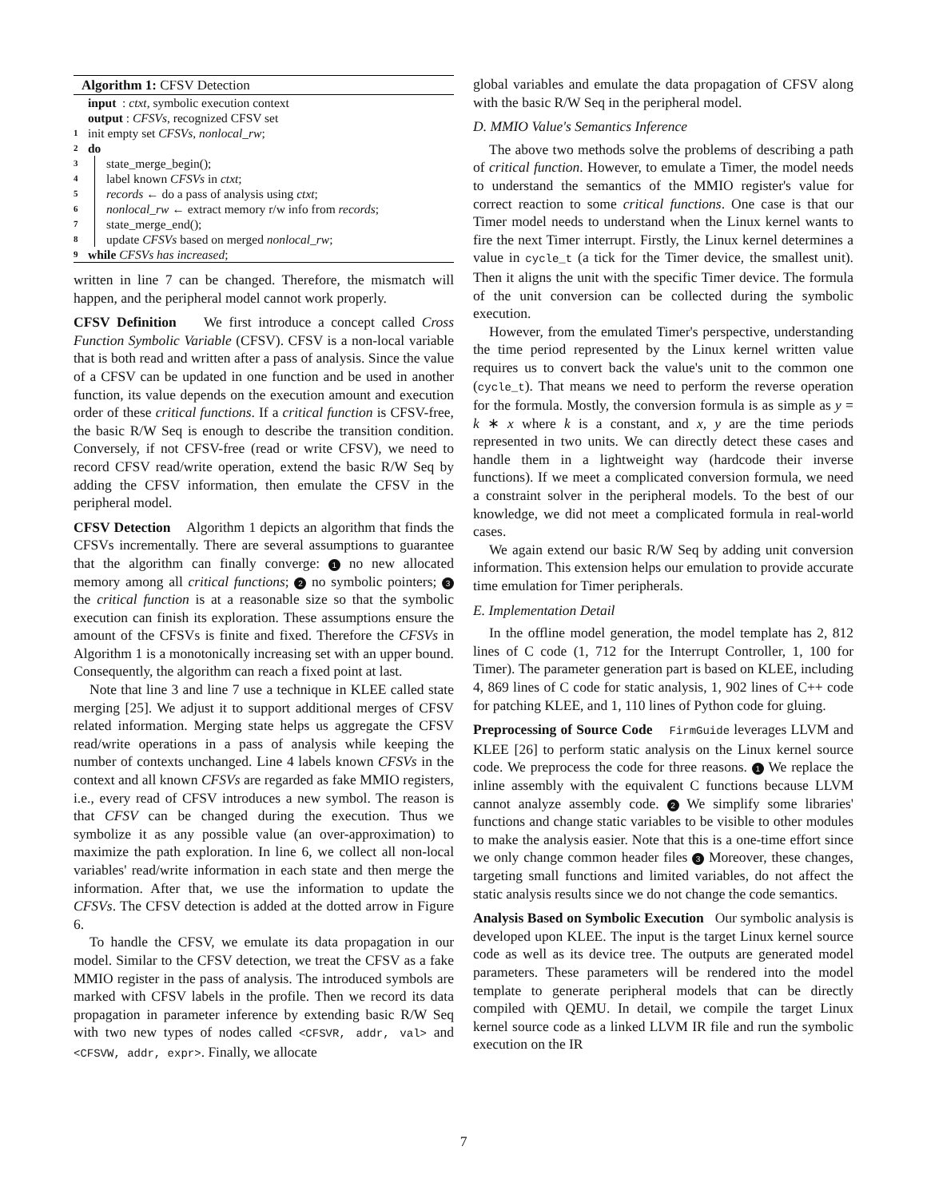Algorithm 1: CFSV Detection
input : ctxt, symbolic execution context
output : CFSVs, recognized CFSV set
1 init empty set CFSVs, nonlocal_rw;
2 do
3 state_merge_begin();
4 label known CFSVs in ctxt;
5 records ← do a pass of analysis using ctxt;
6 nonlocal_rw ← extract memory r/w info from records;
7 state_merge_end();
8 update CFSVs based on merged nonlocal_rw;
9 while CFSVs has increased;
written in line 7 can be changed. Therefore, the mismatch will happen, and the peripheral model cannot work properly.
CFSV Definition We first introduce a concept called Cross Function Symbolic Variable (CFSV). CFSV is a non-local variable that is both read and written after a pass of analysis. Since the value of a CFSV can be updated in one function and be used in another function, its value depends on the execution amount and execution order of these critical functions. If a critical function is CFSV-free, the basic R/W Seq is enough to describe the transition condition. Conversely, if not CFSV-free (read or write CFSV), we need to record CFSV read/write operation, extend the basic R/W Seq by adding the CFSV information, then emulate the CFSV in the peripheral model.
CFSV Detection Algorithm 1 depicts an algorithm that finds the CFSVs incrementally. There are several assumptions to guarantee that the algorithm can finally converge: 1 no new allocated memory among all critical functions; 2 no symbolic pointers; 3 the critical function is at a reasonable size so that the symbolic execution can finish its exploration. These assumptions ensure the amount of the CFSVs is finite and fixed. Therefore the CFSVs in Algorithm 1 is a monotonically increasing set with an upper bound. Consequently, the algorithm can reach a fixed point at last.
Note that line 3 and line 7 use a technique in KLEE called state merging [25]. We adjust it to support additional merges of CFSV related information. Merging state helps us aggregate the CFSV read/write operations in a pass of analysis while keeping the number of contexts unchanged. Line 4 labels known CFSVs in the context and all known CFSVs are regarded as fake MMIO registers, i.e., every read of CFSV introduces a new symbol. The reason is that CFSV can be changed during the execution. Thus we symbolize it as any possible value (an over-approximation) to maximize the path exploration. In line 6, we collect all non-local variables' read/write information in each state and then merge the information. After that, we use the information to update the CFSVs. The CFSV detection is added at the dotted arrow in Figure 6.
To handle the CFSV, we emulate its data propagation in our model. Similar to the CFSV detection, we treat the CFSV as a fake MMIO register in the pass of analysis. The introduced symbols are marked with CFSV labels in the profile. Then we record its data propagation in parameter inference by extending basic R/W Seq with two new types of nodes called <CFSVR, addr, val> and <CFSVW, addr, expr>. Finally, we allocate
global variables and emulate the data propagation of CFSV along with the basic R/W Seq in the peripheral model.
D. MMIO Value's Semantics Inference
The above two methods solve the problems of describing a path of critical function. However, to emulate a Timer, the model needs to understand the semantics of the MMIO register's value for correct reaction to some critical functions. One case is that our Timer model needs to understand when the Linux kernel wants to fire the next Timer interrupt. Firstly, the Linux kernel determines a value in cycle_t (a tick for the Timer device, the smallest unit). Then it aligns the unit with the specific Timer device. The formula of the unit conversion can be collected during the symbolic execution.
However, from the emulated Timer's perspective, understanding the time period represented by the Linux kernel written value requires us to convert back the value's unit to the common one (cycle_t). That means we need to perform the reverse operation for the formula. Mostly, the conversion formula is as simple as y = k ∗ x where k is a constant, and x, y are the time periods represented in two units. We can directly detect these cases and handle them in a lightweight way (hardcode their inverse functions). If we meet a complicated conversion formula, we need a constraint solver in the peripheral models. To the best of our knowledge, we did not meet a complicated formula in real-world cases.
We again extend our basic R/W Seq by adding unit conversion information. This extension helps our emulation to provide accurate time emulation for Timer peripherals.
E. Implementation Detail
In the offline model generation, the model template has 2, 812 lines of C code (1, 712 for the Interrupt Controller, 1, 100 for Timer). The parameter generation part is based on KLEE, including 4, 869 lines of C code for static analysis, 1, 902 lines of C++ code for patching KLEE, and 1, 110 lines of Python code for gluing.
Preprocessing of Source Code FirmGuide leverages LLVM and KLEE [26] to perform static analysis on the Linux kernel source code. We preprocess the code for three reasons. 1 We replace the inline assembly with the equivalent C functions because LLVM cannot analyze assembly code. 2 We simplify some libraries' functions and change static variables to be visible to other modules to make the analysis easier. Note that this is a one-time effort since we only change common header files 3 Moreover, these changes, targeting small functions and limited variables, do not affect the static analysis results since we do not change the code semantics.
Analysis Based on Symbolic Execution Our symbolic analysis is developed upon KLEE. The input is the target Linux kernel source code as well as its device tree. The outputs are generated model parameters. These parameters will be rendered into the model template to generate peripheral models that can be directly compiled with QEMU. In detail, we compile the target Linux kernel source code as a linked LLVM IR file and run the symbolic execution on the IR
7